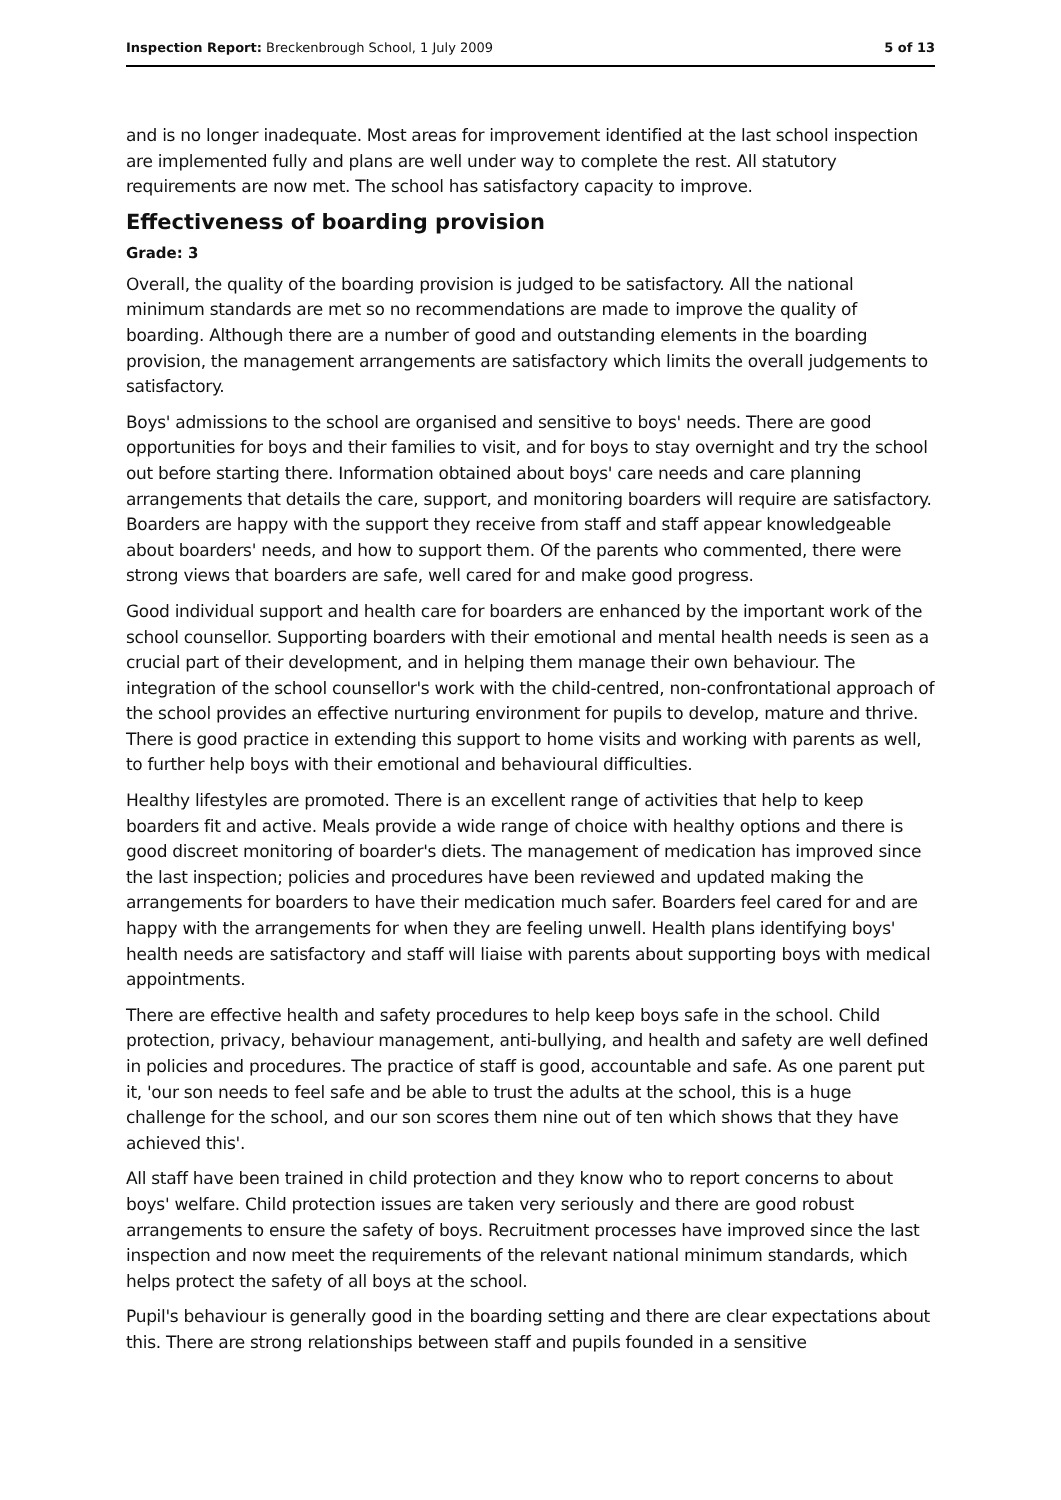Inspection Report: Breckenbrough School, 1 July 2009 5 of 13
and is no longer inadequate. Most areas for improvement identified at the last school inspection are implemented fully and plans are well under way to complete the rest. All statutory requirements are now met. The school has satisfactory capacity to improve.
Effectiveness of boarding provision
Grade: 3
Overall, the quality of the boarding provision is judged to be satisfactory. All the national minimum standards are met so no recommendations are made to improve the quality of boarding. Although there are a number of good and outstanding elements in the boarding provision, the management arrangements are satisfactory which limits the overall judgements to satisfactory.
Boys' admissions to the school are organised and sensitive to boys' needs. There are good opportunities for boys and their families to visit, and for boys to stay overnight and try the school out before starting there. Information obtained about boys' care needs and care planning arrangements that details the care, support, and monitoring boarders will require are satisfactory. Boarders are happy with the support they receive from staff and staff appear knowledgeable about boarders' needs, and how to support them. Of the parents who commented, there were strong views that boarders are safe, well cared for and make good progress.
Good individual support and health care for boarders are enhanced by the important work of the school counsellor. Supporting boarders with their emotional and mental health needs is seen as a crucial part of their development, and in helping them manage their own behaviour. The integration of the school counsellor's work with the child-centred, non-confrontational approach of the school provides an effective nurturing environment for pupils to develop, mature and thrive. There is good practice in extending this support to home visits and working with parents as well, to further help boys with their emotional and behavioural difficulties.
Healthy lifestyles are promoted. There is an excellent range of activities that help to keep boarders fit and active. Meals provide a wide range of choice with healthy options and there is good discreet monitoring of boarder's diets. The management of medication has improved since the last inspection; policies and procedures have been reviewed and updated making the arrangements for boarders to have their medication much safer. Boarders feel cared for and are happy with the arrangements for when they are feeling unwell. Health plans identifying boys' health needs are satisfactory and staff will liaise with parents about supporting boys with medical appointments.
There are effective health and safety procedures to help keep boys safe in the school. Child protection, privacy, behaviour management, anti-bullying, and health and safety are well defined in policies and procedures. The practice of staff is good, accountable and safe. As one parent put it, 'our son needs to feel safe and be able to trust the adults at the school, this is a huge challenge for the school, and our son scores them nine out of ten which shows that they have achieved this'.
All staff have been trained in child protection and they know who to report concerns to about boys' welfare. Child protection issues are taken very seriously and there are good robust arrangements to ensure the safety of boys. Recruitment processes have improved since the last inspection and now meet the requirements of the relevant national minimum standards, which helps protect the safety of all boys at the school.
Pupil's behaviour is generally good in the boarding setting and there are clear expectations about this. There are strong relationships between staff and pupils founded in a sensitive